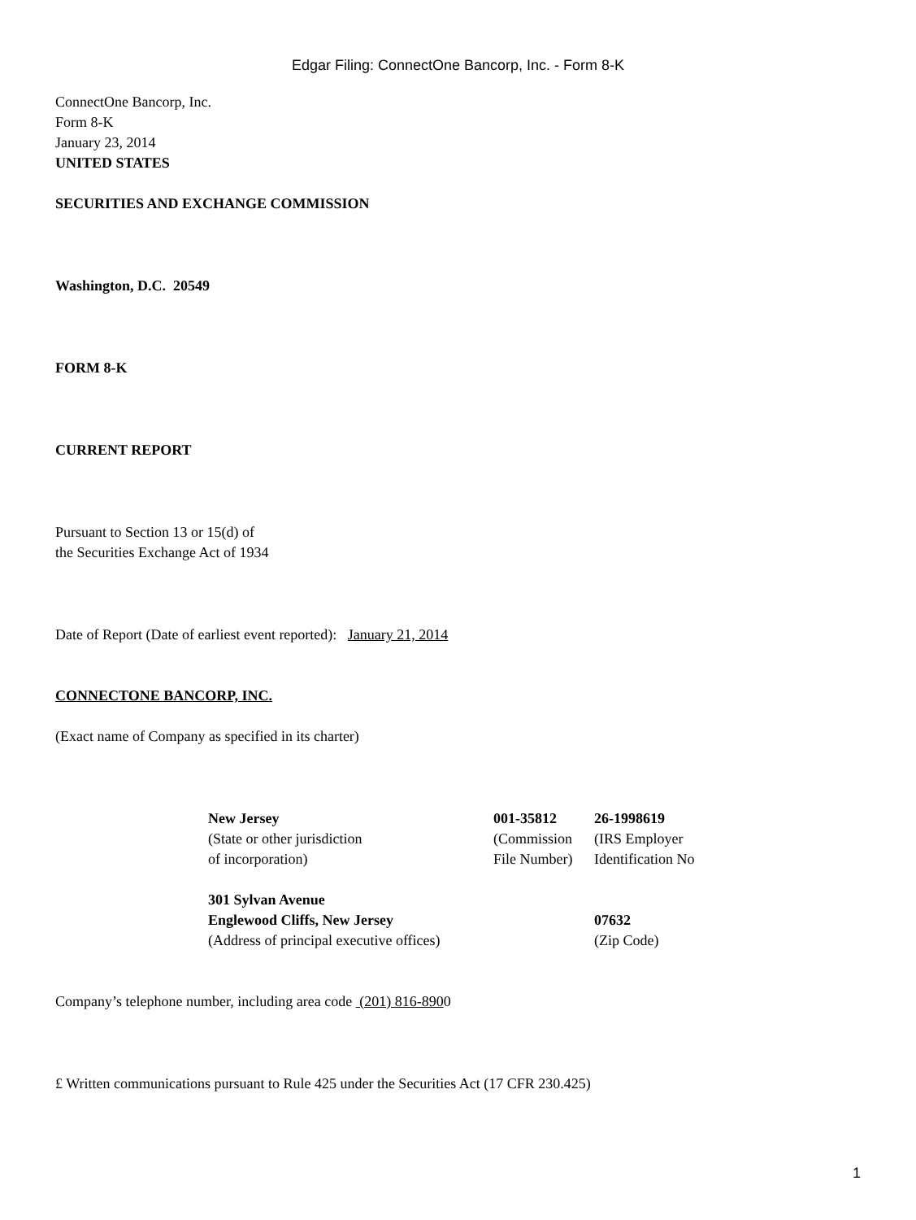Edgar Filing: ConnectOne Bancorp, Inc. - Form 8-K
ConnectOne Bancorp, Inc.
Form 8-K
January 23, 2014
UNITED STATES
SECURITIES AND EXCHANGE COMMISSION
Washington, D.C. 20549
FORM 8-K
CURRENT REPORT
Pursuant to Section 13 or 15(d) of
the Securities Exchange Act of 1934
Date of Report (Date of earliest event reported): January 21, 2014
CONNECTONE BANCORP, INC.
(Exact name of Company as specified in its charter)
| New Jersey | 001-35812 | 26-1998619 |
| (State or other jurisdiction of incorporation) | (Commission File Number) | (IRS Employer Identification No |
| 301 Sylvan Avenue Englewood Cliffs, New Jersey (Address of principal executive offices) | | 07632 (Zip Code) |
Company’s telephone number, including area code (201) 816-8900
£ Written communications pursuant to Rule 425 under the Securities Act (17 CFR 230.425)
1